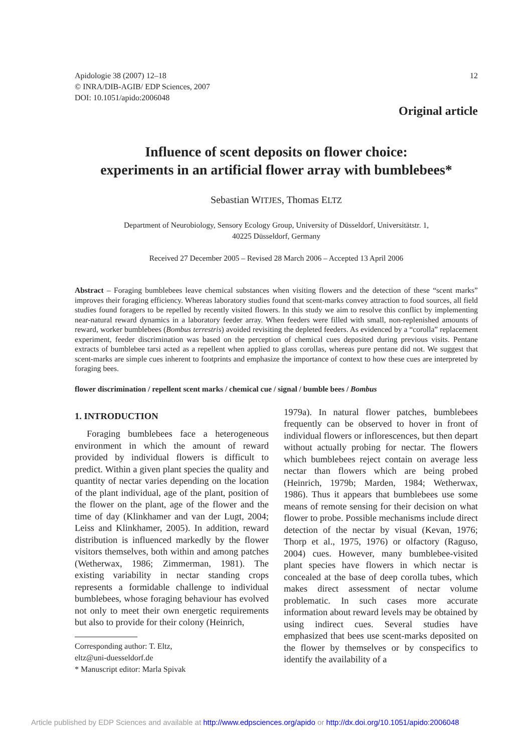Apidologie 38 (2007) 12–18
© INRA/DIB-AGIB/ EDP Sciences, 2007
DOI: 10.1051/apido:2006048
12
Original article
Influence of scent deposits on flower choice:
experiments in an artificial flower array with bumblebees*
Sebastian WITJES, Thomas ELTZ
Department of Neurobiology, Sensory Ecology Group, University of Düsseldorf, Universitätstr. 1,
40225 Düsseldorf, Germany
Received 27 December 2005 – Revised 28 March 2006 – Accepted 13 April 2006
Abstract – Foraging bumblebees leave chemical substances when visiting flowers and the detection of these “scent marks” improves their foraging efficiency. Whereas laboratory studies found that scent-marks convey attraction to food sources, all field studies found foragers to be repelled by recently visited flowers. In this study we aim to resolve this conflict by implementing near-natural reward dynamics in a laboratory feeder array. When feeders were filled with small, non-replenished amounts of reward, worker bumblebees (Bombus terrestris) avoided revisiting the depleted feeders. As evidenced by a “corolla” replacement experiment, feeder discrimination was based on the perception of chemical cues deposited during previous visits. Pentane extracts of bumblebee tarsi acted as a repellent when applied to glass corollas, whereas pure pentane did not. We suggest that scent-marks are simple cues inherent to footprints and emphasize the importance of context to how these cues are interpreted by foraging bees.
flower discrimination / repellent scent marks / chemical cue / signal / bumble bees / Bombus
1. INTRODUCTION
Foraging bumblebees face a heterogeneous environment in which the amount of reward provided by individual flowers is difficult to predict. Within a given plant species the quality and quantity of nectar varies depending on the location of the plant individual, age of the plant, position of the flower on the plant, age of the flower and the time of day (Klinkhamer and van der Lugt, 2004; Leiss and Klinkhamer, 2005). In addition, reward distribution is influenced markedly by the flower visitors themselves, both within and among patches (Wetherwax, 1986; Zimmerman, 1981). The existing variability in nectar standing crops represents a formidable challenge to individual bumblebees, whose foraging behaviour has evolved not only to meet their own energetic requirements but also to provide for their colony (Heinrich,
Corresponding author: T. Eltz,
eltz@uni-duesseldorf.de
* Manuscript editor: Marla Spivak
1979a). In natural flower patches, bumblebees frequently can be observed to hover in front of individual flowers or inflorescences, but then depart without actually probing for nectar. The flowers which bumblebees reject contain on average less nectar than flowers which are being probed (Heinrich, 1979b; Marden, 1984; Wetherwax, 1986). Thus it appears that bumblebees use some means of remote sensing for their decision on what flower to probe. Possible mechanisms include direct detection of the nectar by visual (Kevan, 1976; Thorp et al., 1975, 1976) or olfactory (Raguso, 2004) cues. However, many bumblebee-visited plant species have flowers in which nectar is concealed at the base of deep corolla tubes, which makes direct assessment of nectar volume problematic. In such cases more accurate information about reward levels may be obtained by using indirect cues. Several studies have emphasized that bees use scent-marks deposited on the flower by themselves or by conspecifics to identify the availability of a
Article published by EDP Sciences and available at http://www.edpsciences.org/apido or http://dx.doi.org/10.1051/apido:2006048